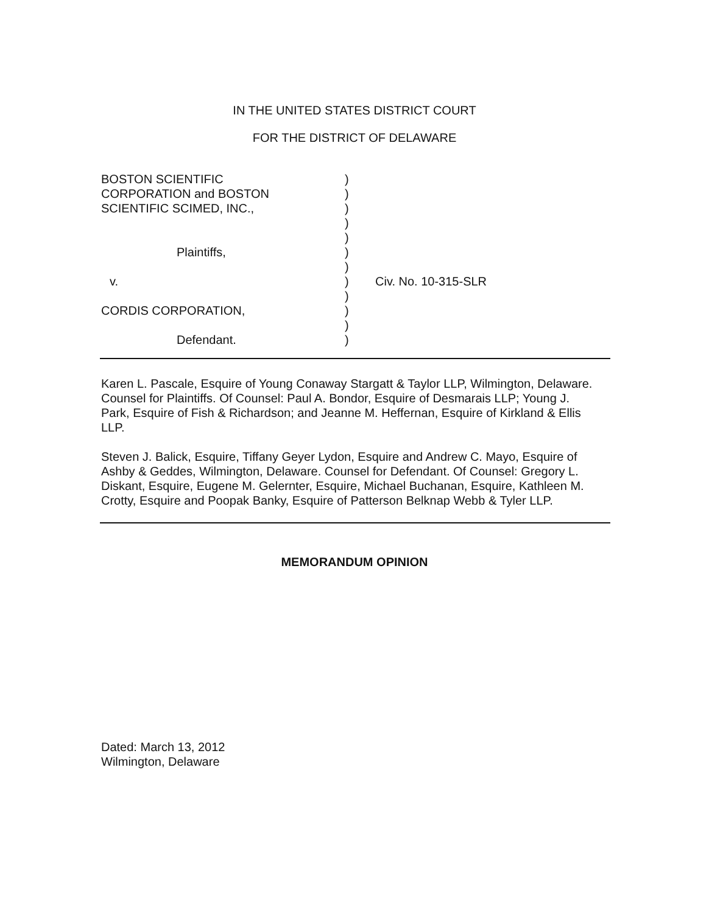IN THE UNITED STATES DISTRICT COURT
FOR THE DISTRICT OF DELAWARE
BOSTON SCIENTIFIC
CORPORATION and BOSTON
SCIENTIFIC SCIMED, INC.,
Plaintiffs,
v.
CORDIS CORPORATION,
Defendant.
)
)
)
)
)
)
)
)
)
)
)
)
Civ. No. 10-315-SLR
Karen L. Pascale, Esquire of Young Conaway Stargatt & Taylor LLP, Wilmington, Delaware. Counsel for Plaintiffs. Of Counsel: Paul A. Bondor, Esquire of Desmarais LLP; Young J. Park, Esquire of Fish & Richardson; and Jeanne M. Heffernan, Esquire of Kirkland & Ellis LLP.
Steven J. Balick, Esquire, Tiffany Geyer Lydon, Esquire and Andrew C. Mayo, Esquire of Ashby & Geddes, Wilmington, Delaware. Counsel for Defendant. Of Counsel: Gregory L. Diskant, Esquire, Eugene M. Gelernter, Esquire, Michael Buchanan, Esquire, Kathleen M. Crotty, Esquire and Poopak Banky, Esquire of Patterson Belknap Webb & Tyler LLP.
MEMORANDUM OPINION
Dated: March 13, 2012
Wilmington, Delaware